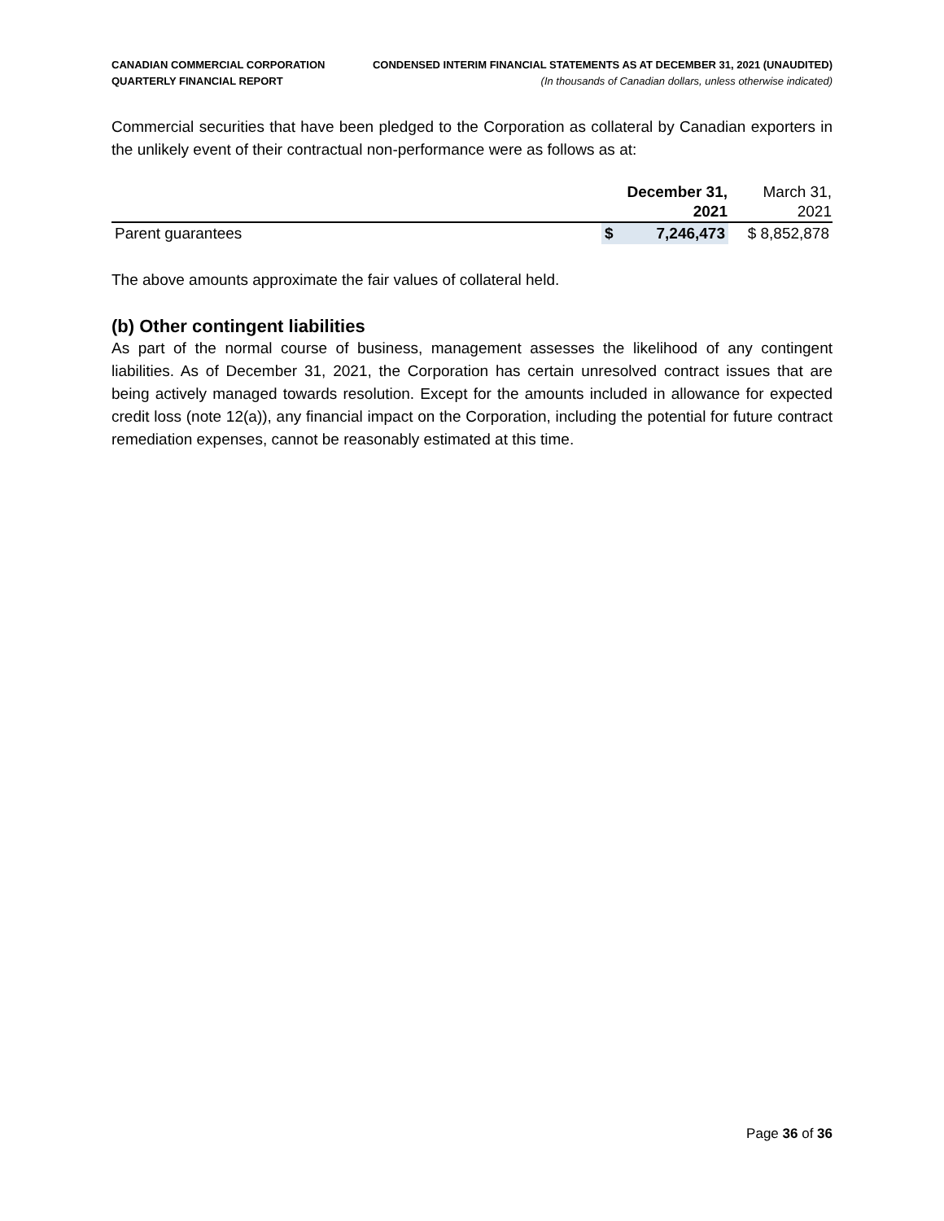CANADIAN COMMERCIAL CORPORATION
QUARTERLY FINANCIAL REPORT
CONDENSED INTERIM FINANCIAL STATEMENTS AS AT DECEMBER 31, 2021 (UNAUDITED)
(In thousands of Canadian dollars, unless otherwise indicated)
Commercial securities that have been pledged to the Corporation as collateral by Canadian exporters in the unlikely event of their contractual non-performance were as follows as at:
| | December 31, | | March 31, |
| --- | --- | --- | --- |
| | 2021 | | 2021 |
| Parent guarantees | $ | 7,246,473 | $ 8,852,878 |
The above amounts approximate the fair values of collateral held.
(b) Other contingent liabilities
As part of the normal course of business, management assesses the likelihood of any contingent liabilities. As of December 31, 2021, the Corporation has certain unresolved contract issues that are being actively managed towards resolution. Except for the amounts included in allowance for expected credit loss (note 12(a)), any financial impact on the Corporation, including the potential for future contract remediation expenses, cannot be reasonably estimated at this time.
Page 36 of 36